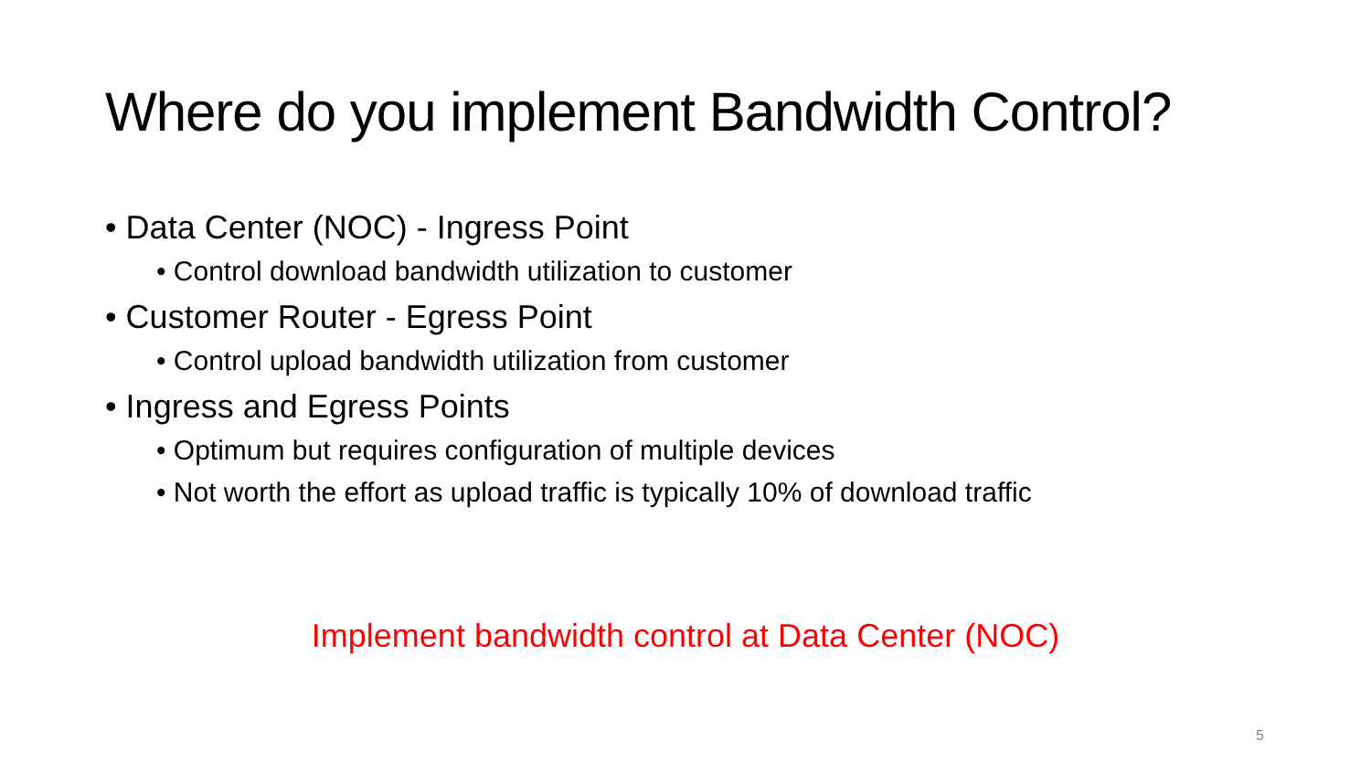Where do you implement Bandwidth Control?
• Data Center (NOC) - Ingress Point
• Control download bandwidth utilization to customer
• Customer Router - Egress Point
• Control upload bandwidth utilization from customer
• Ingress and Egress Points
• Optimum but requires configuration of multiple devices
• Not worth the effort as upload traffic is typically 10% of download traffic
Implement bandwidth control at Data Center (NOC)
5